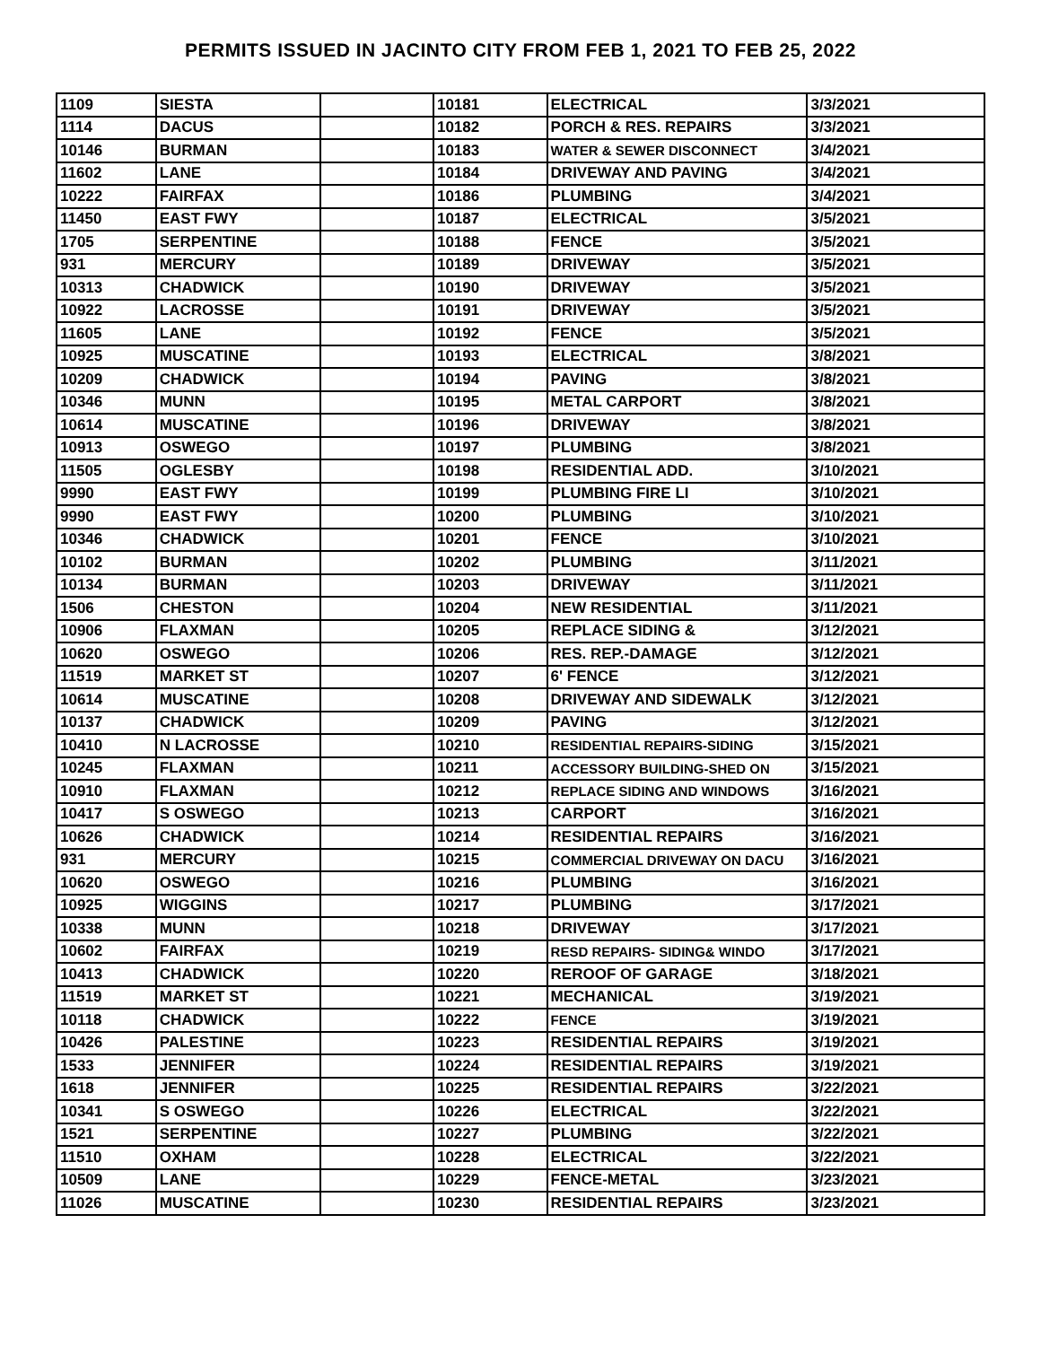PERMITS ISSUED IN JACINTO CITY FROM FEB 1, 2021 TO FEB 25, 2022
| 1109 | SIESTA | | 10181 | ELECTRICAL | 3/3/2021 |
| 1114 | DACUS | | 10182 | PORCH & RES. REPAIRS | 3/3/2021 |
| 10146 | BURMAN | | 10183 | WATER & SEWER DISCONNECT | 3/4/2021 |
| 11602 | LANE | | 10184 | DRIVEWAY AND PAVING | 3/4/2021 |
| 10222 | FAIRFAX | | 10186 | PLUMBING | 3/4/2021 |
| 11450 | EAST FWY | | 10187 | ELECTRICAL | 3/5/2021 |
| 1705 | SERPENTINE | | 10188 | FENCE | 3/5/2021 |
| 931 | MERCURY | | 10189 | DRIVEWAY | 3/5/2021 |
| 10313 | CHADWICK | | 10190 | DRIVEWAY | 3/5/2021 |
| 10922 | LACROSSE | | 10191 | DRIVEWAY | 3/5/2021 |
| 11605 | LANE | | 10192 | FENCE | 3/5/2021 |
| 10925 | MUSCATINE | | 10193 | ELECTRICAL | 3/8/2021 |
| 10209 | CHADWICK | | 10194 | PAVING | 3/8/2021 |
| 10346 | MUNN | | 10195 | METAL CARPORT | 3/8/2021 |
| 10614 | MUSCATINE | | 10196 | DRIVEWAY | 3/8/2021 |
| 10913 | OSWEGO | | 10197 | PLUMBING | 3/8/2021 |
| 11505 | OGLESBY | | 10198 | RESIDENTIAL ADD. | 3/10/2021 |
| 9990 | EAST FWY | | 10199 | PLUMBING FIRE LI | 3/10/2021 |
| 9990 | EAST FWY | | 10200 | PLUMBING | 3/10/2021 |
| 10346 | CHADWICK | | 10201 | FENCE | 3/10/2021 |
| 10102 | BURMAN | | 10202 | PLUMBING | 3/11/2021 |
| 10134 | BURMAN | | 10203 | DRIVEWAY | 3/11/2021 |
| 1506 | CHESTON | | 10204 | NEW RESIDENTIAL | 3/11/2021 |
| 10906 | FLAXMAN | | 10205 | REPLACE SIDING & | 3/12/2021 |
| 10620 | OSWEGO | | 10206 | RES. REP.-DAMAGE | 3/12/2021 |
| 11519 | MARKET ST | | 10207 | 6' FENCE | 3/12/2021 |
| 10614 | MUSCATINE | | 10208 | DRIVEWAY AND SIDEWALK | 3/12/2021 |
| 10137 | CHADWICK | | 10209 | PAVING | 3/12/2021 |
| 10410 | N LACROSSE | | 10210 | RESIDENTIAL REPAIRS-SIDING | 3/15/2021 |
| 10245 | FLAXMAN | | 10211 | ACCESSORY BUILDING-SHED ON | 3/15/2021 |
| 10910 | FLAXMAN | | 10212 | REPLACE SIDING AND WINDOWS | 3/16/2021 |
| 10417 | S OSWEGO | | 10213 | CARPORT | 3/16/2021 |
| 10626 | CHADWICK | | 10214 | RESIDENTIAL REPAIRS | 3/16/2021 |
| 931 | MERCURY | | 10215 | COMMERCIAL DRIVEWAY ON DACU | 3/16/2021 |
| 10620 | OSWEGO | | 10216 | PLUMBING | 3/16/2021 |
| 10925 | WIGGINS | | 10217 | PLUMBING | 3/17/2021 |
| 10338 | MUNN | | 10218 | DRIVEWAY | 3/17/2021 |
| 10602 | FAIRFAX | | 10219 | RESD REPAIRS- SIDING& WINDO | 3/17/2021 |
| 10413 | CHADWICK | | 10220 | REROOF OF GARAGE | 3/18/2021 |
| 11519 | MARKET ST | | 10221 | MECHANICAL | 3/19/2021 |
| 10118 | CHADWICK | | 10222 | FENCE | 3/19/2021 |
| 10426 | PALESTINE | | 10223 | RESIDENTIAL REPAIRS | 3/19/2021 |
| 1533 | JENNIFER | | 10224 | RESIDENTIAL REPAIRS | 3/19/2021 |
| 1618 | JENNIFER | | 10225 | RESIDENTIAL REPAIRS | 3/22/2021 |
| 10341 | S OSWEGO | | 10226 | ELECTRICAL | 3/22/2021 |
| 1521 | SERPENTINE | | 10227 | PLUMBING | 3/22/2021 |
| 11510 | OXHAM | | 10228 | ELECTRICAL | 3/22/2021 |
| 10509 | LANE | | 10229 | FENCE-METAL | 3/23/2021 |
| 11026 | MUSCATINE | | 10230 | RESIDENTIAL REPAIRS | 3/23/2021 |